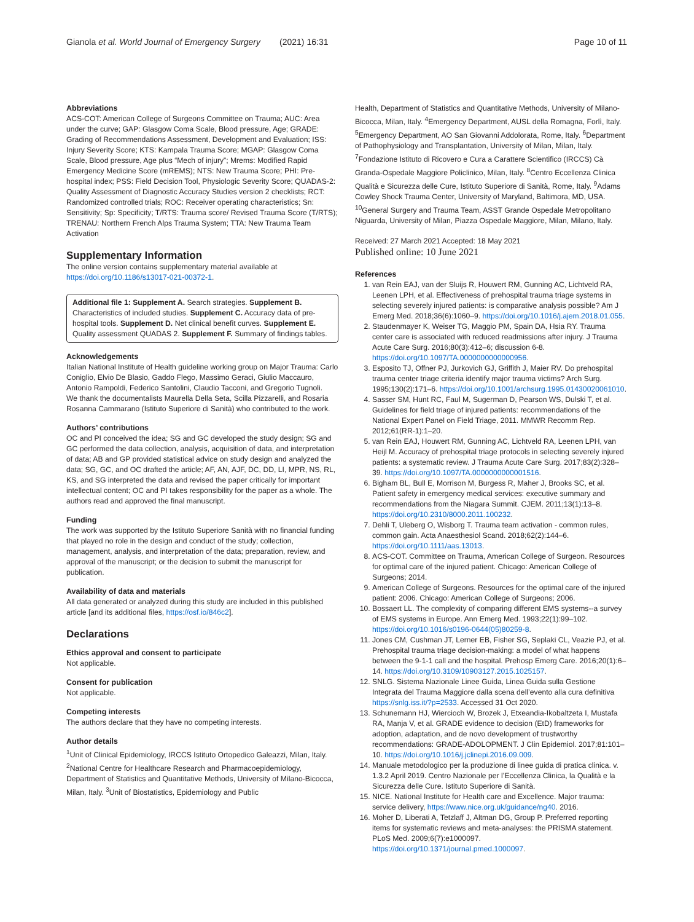Gianola et al. World Journal of Emergency Surgery (2021) 16:31 Page 10 of 11
Abbreviations
ACS-COT: American College of Surgeons Committee on Trauma; AUC: Area under the curve; GAP: Glasgow Coma Scale, Blood pressure, Age; GRADE: Grading of Recommendations Assessment, Development and Evaluation; ISS: Injury Severity Score; KTS: Kampala Trauma Score; MGAP: Glasgow Coma Scale, Blood pressure, Age plus “Mech of injury”; Mrems: Modified Rapid Emergency Medicine Score (mREMS); NTS: New Trauma Score; PHI: Pre-hospital index; PSS: Field Decision Tool, Physiologic Severity Score; QUADAS-2: Quality Assessment of Diagnostic Accuracy Studies version 2 checklists; RCT: Randomized controlled trials; ROC: Receiver operating characteristics; Sn: Sensitivity; Sp: Specificity; T/RTS: Trauma score/ Revised Trauma Score (T/RTS); TRENAU: Northern French Alps Trauma System; TTA: New Trauma Team Activation
Supplementary Information
The online version contains supplementary material available at https://doi.org/10.1186/s13017-021-00372-1.
Additional file 1: Supplement A. Search strategies. Supplement B. Characteristics of included studies. Supplement C. Accuracy data of pre-hospital tools. Supplement D. Net clinical benefit curves. Supplement E. Quality assessment QUADAS 2. Supplement F. Summary of findings tables.
Acknowledgements
Italian National Institute of Health guideline working group on Major Trauma: Carlo Coniglio, Elvio De Blasio, Gaddo Flego, Massimo Geraci, Giulio Maccauro, Antonio Rampoldi, Federico Santolini, Claudio Tacconi, and Gregorio Tugnoli.
We thank the documentalists Maurella Della Seta, Scilla Pizzarelli, and Rosaria Rosanna Cammarano (Istituto Superiore di Sanità) who contributed to the work.
Authors’ contributions
OC and PI conceived the idea; SG and GC developed the study design; SG and GC performed the data collection, analysis, acquisition of data, and interpretation of data; AB and GP provided statistical advice on study design and analyzed the data; SG, GC, and OC drafted the article; AF, AN, AJF, DC, DD, LI, MPR, NS, RL, KS, and SG interpreted the data and revised the paper critically for important intellectual content; OC and PI takes responsibility for the paper as a whole. The authors read and approved the final manuscript.
Funding
The work was supported by the Istituto Superiore Sanità with no financial funding that played no role in the design and conduct of the study; collection, management, analysis, and interpretation of the data; preparation, review, and approval of the manuscript; or the decision to submit the manuscript for publication.
Availability of data and materials
All data generated or analyzed during this study are included in this published article [and its additional files, https://osf.io/846c2].
Declarations
Ethics approval and consent to participate
Not applicable.
Consent for publication
Not applicable.
Competing interests
The authors declare that they have no competing interests.
Author details
<sup>1</sup> Unit of Clinical Epidemiology, IRCCS Istituto Ortopedico Galeazzi, Milan, Italy. <sup>2</sup>National Centre for Healthcare Research and Pharmacoepidemiology, Department of Statistics and Quantitative Methods, University of Milano-Bicocca, Milan, Italy. <sup>3</sup>Unit of Biostatistics, Epidemiology and Public
Health, Department of Statistics and Quantitative Methods, University of Milano-Bicocca, Milan, Italy. <sup>4</sup>Emergency Department, AUSL della Romagna, Forlì, Italy. <sup>5</sup>Emergency Department, AO San Giovanni Addolorata, Rome, Italy. <sup>6</sup>Department of Pathophysiology and Transplantation, University of Milan, Milan, Italy. <sup>7</sup>Fondazione Istituto di Ricovero e Cura a Carattere Scientifico (IRCCS) Cà Granda-Ospedale Maggiore Policlinico, Milan, Italy. <sup>8</sup>Centro Eccellenza Clinica Qualità e Sicurezza delle Cure, Istituto Superiore di Sanità, Rome, Italy. <sup>9</sup>Adams Cowley Shock Trauma Center, University of Maryland, Baltimora, MD, USA. <sup>10</sup>General Surgery and Trauma Team, ASST Grande Ospedale Metropolitano Niguarda, University of Milan, Piazza Ospedale Maggiore, Milan, Milano, Italy.
Received: 27 March 2021 Accepted: 18 May 2021
Published online: 10 June 2021
References
1. van Rein EAJ, van der Sluijs R, Houwert RM, Gunning AC, Lichtveld RA, Leenen LPH, et al. Effectiveness of prehospital trauma triage systems in selecting severely injured patients: is comparative analysis possible? Am J Emerg Med. 2018;36(6):1060–9. https://doi.org/10.1016/j.ajem.2018.01.055.
2. Staudenmayer K, Weiser TG, Maggio PM, Spain DA, Hsia RY. Trauma center care is associated with reduced readmissions after injury. J Trauma Acute Care Surg. 2016;80(3):412–6; discussion 6-8. https://doi.org/10.1097/TA.0000000000000956.
3. Esposito TJ, Offner PJ, Jurkovich GJ, Griffith J, Maier RV. Do prehospital trauma center triage criteria identify major trauma victims? Arch Surg. 1995;130(2):171–6. https://doi.org/10.1001/archsurg.1995.01430020061010.
4. Sasser SM, Hunt RC, Faul M, Sugerman D, Pearson WS, Dulski T, et al. Guidelines for field triage of injured patients: recommendations of the National Expert Panel on Field Triage, 2011. MMWR Recomm Rep. 2012;61(RR-1):1–20.
5. van Rein EAJ, Houwert RM, Gunning AC, Lichtveld RA, Leenen LPH, van Heijl M. Accuracy of prehospital triage protocols in selecting severely injured patients: a systematic review. J Trauma Acute Care Surg. 2017;83(2):328–39. https://doi.org/10.1097/TA.0000000000001516.
6. Bigham BL, Bull E, Morrison M, Burgess R, Maher J, Brooks SC, et al. Patient safety in emergency medical services: executive summary and recommendations from the Niagara Summit. CJEM. 2011;13(1):13–8. https://doi.org/10.2310/8000.2011.100232.
7. Dehli T, Uleberg O, Wisborg T. Trauma team activation - common rules, common gain. Acta Anaesthesiol Scand. 2018;62(2):144–6. https://doi.org/10.1111/aas.13013.
8. ACS-COT. Committee on Trauma, American College of Surgeon. Resources for optimal care of the injured patient. Chicago: American College of Surgeons; 2014.
9. American College of Surgeons. Resources for the optimal care of the injured patient: 2006. Chicago: American College of Surgeons; 2006.
10. Bossaert LL. The complexity of comparing different EMS systems--a survey of EMS systems in Europe. Ann Emerg Med. 1993;22(1):99–102. https://doi.org/10.1016/s0196-0644(05)80259-8.
11. Jones CM, Cushman JT, Lerner EB, Fisher SG, Seplaki CL, Veazie PJ, et al. Prehospital trauma triage decision-making: a model of what happens between the 9-1-1 call and the hospital. Prehosp Emerg Care. 2016;20(1):6–14. https://doi.org/10.3109/10903127.2015.1025157.
12. SNLG. Sistema Nazionale Linee Guida, Linea Guida sulla Gestione Integrata del Trauma Maggiore dalla scena dell’evento alla cura definitiva https://snlg.iss.it/?p=2533. Accessed 31 Oct 2020.
13. Schunemann HJ, Wiercioch W, Brozek J, Etxeandia-Ikobaltzeta I, Mustafa RA, Manja V, et al. GRADE evidence to decision (EtD) frameworks for adoption, adaptation, and de novo development of trustworthy recommendations: GRADE-ADOLOPMENT. J Clin Epidemiol. 2017;81:101–10. https://doi.org/10.1016/j.jclinepi.2016.09.009.
14. Manuale metodologico per la produzione di linee guida di pratica clinica. v. 1.3.2 April 2019. Centro Nazionale per l’Eccellenza Clinica, la Qualità e la Sicurezza delle Cure. Istituto Superiore di Sanità.
15. NICE. National Institute for Health care and Excellence. Major trauma: service delivery, https://www.nice.org.uk/guidance/ng40. 2016.
16. Moher D, Liberati A, Tetzlaff J, Altman DG, Group P. Preferred reporting items for systematic reviews and meta-analyses: the PRISMA statement. PLoS Med. 2009;6(7):e1000097. https://doi.org/10.1371/journal.pmed.1000097.